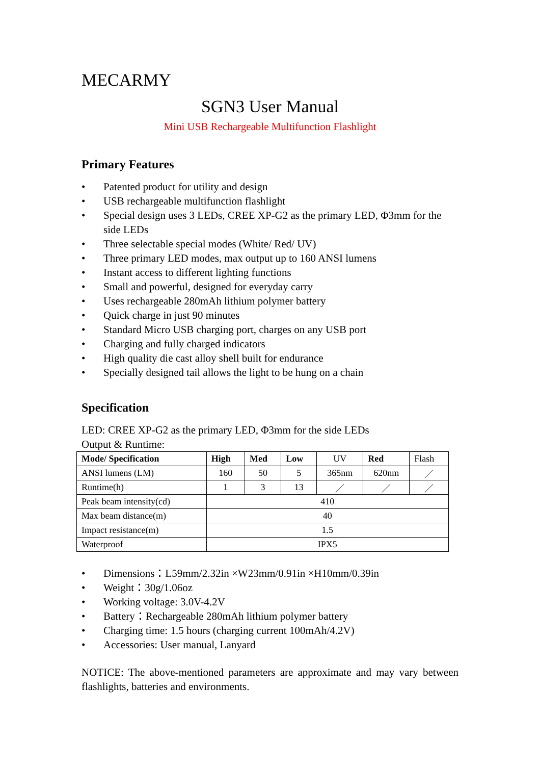MECARMY
SGN3 User Manual
Mini USB Rechargeable Multifunction Flashlight
Primary Features
• Patented product for utility and design
• USB rechargeable multifunction flashlight
• Special design uses 3 LEDs, CREE XP-G2 as the primary LED, Φ3mm for the side LEDs
• Three selectable special modes (White/ Red/ UV)
• Three primary LED modes, max output up to 160 ANSI lumens
• Instant access to different lighting functions
• Small and powerful, designed for everyday carry
• Uses rechargeable 280mAh lithium polymer battery
• Quick charge in just 90 minutes
• Standard Micro USB charging port, charges on any USB port
• Charging and fully charged indicators
• High quality die cast alloy shell built for endurance
• Specially designed tail allows the light to be hung on a chain
Specification
LED: CREE XP-G2 as the primary LED, Φ3mm for the side LEDs
Output & Runtime:
| Mode/ Specification | High | Med | Low | UV | Red | Flash |
| ANSI lumens (LM) | 160 | 50 | 5 | 365nm | 620nm | ／ |
| Runtime(h) | 1 | 3 | 13 | ／ | ／ | ／ |
| Peak beam intensity(cd) | 410 | | | | | |
| Max beam distance(m) | 40 | | | | | |
| Impact resistance(m) | 1.5 | | | | | |
| Waterproof | IPX5 | | | | | |
• Dimensions：L59mm/2.32in ×W23mm/0.91in ×H10mm/0.39in
• Weight：30g/1.06oz
• Working voltage: 3.0V-4.2V
• Battery：Rechargeable 280mAh lithium polymer battery
• Charging time: 1.5 hours (charging current 100mAh/4.2V)
• Accessories: User manual, Lanyard
NOTICE: The above-mentioned parameters are approximate and may vary between flashlights, batteries and environments.